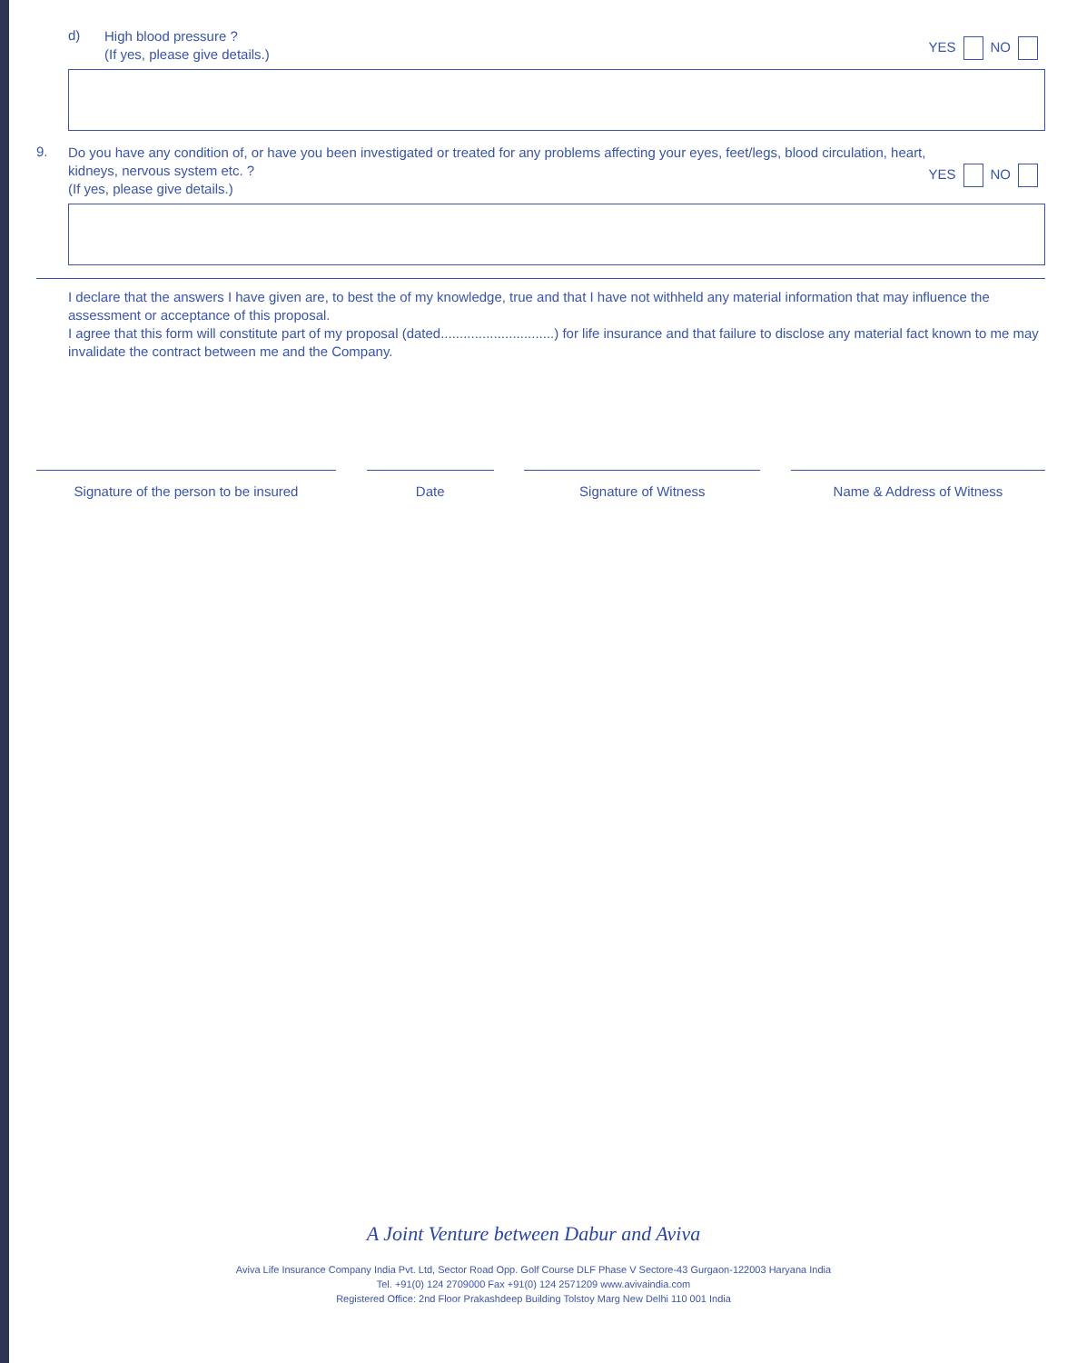d)
High blood pressure ?
(If yes, please give details.)
YES NO
9.
Do you have any condition of, or have you been investigated or treated for any problems affecting your eyes, feet/legs, blood circulation, heart, kidneys, nervous system etc. ?
(If yes, please give details.)
YES NO
I declare that the answers I have given are, to best the of my knowledge, true and that I have not withheld any material information that may influence the assessment or acceptance of this proposal.
I agree that this form will constitute part of my proposal (dated..............................) for life insurance and that failure to disclose any material fact known to me may invalidate the contract between me and the Company.
Signature of the person to be insured
Date Signature of Witness Name & Address of Witness
A Joint Venture between Dabur and Aviva
Aviva Life Insurance Company India Pvt. Ltd, Sector Road Opp. Golf Course DLF Phase V Sectore-43 Gurgaon-122003 Haryana India
Tel. +91(0) 124 2709000 Fax +91(0) 124 2571209 www.avivaindia.com
Registered Office: 2nd Floor Prakashdeep Building Tolstoy Marg New Delhi 110 001 India